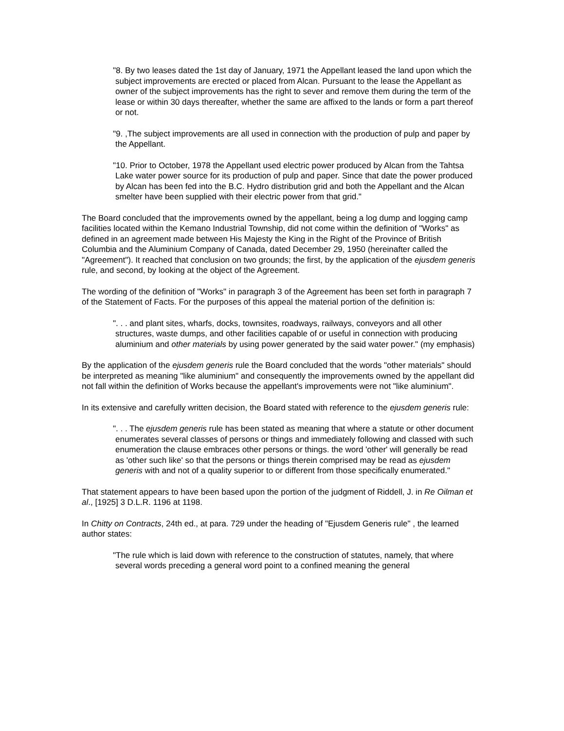"8. By two leases dated the 1st day of January, 1971 the Appellant leased the land upon which the subject improvements are erected or placed from Alcan. Pursuant to the lease the Appellant as owner of the subject improvements has the right to sever and remove them during the term of the lease or within 30 days thereafter, whether the same are affixed to the lands or form a part thereof or not.
"9. ,The subject improvements are all used in connection with the production of pulp and paper by the Appellant.
"10. Prior to October, 1978 the Appellant used electric power produced by Alcan from the Tahtsa Lake water power source for its production of pulp and paper. Since that date the power produced by Alcan has been fed into the B.C. Hydro distribution grid and both the Appellant and the Alcan smelter have been supplied with their electric power from that grid."
The Board concluded that the improvements owned by the appellant, being a log dump and logging camp facilities located within the Kemano Industrial Township, did not come within the definition of "Works" as defined in an agreement made between His Majesty the King in the Right of the Province of British Columbia and the Aluminium Company of Canada, dated December 29, 1950 (hereinafter called the "Agreement"). It reached that conclusion on two grounds; the first, by the application of the ejusdem generis rule, and second, by looking at the object of the Agreement.
The wording of the definition of "Works" in paragraph 3 of the Agreement has been set forth in paragraph 7 of the Statement of Facts. For the purposes of this appeal the material portion of the definition is:
". . . and plant sites, wharfs, docks, townsites, roadways, railways, conveyors and all other structures, waste dumps, and other facilities capable of or useful in connection with producing aluminium and other materials by using power generated by the said water power." (my emphasis)
By the application of the ejusdem generis rule the Board concluded that the words "other materials" should be interpreted as meaning "like aluminium" and consequently the improvements owned by the appellant did not fall within the definition of Works because the appellant's improvements were not "like aluminium".
In its extensive and carefully written decision, the Board stated with reference to the ejusdem generis rule:
". . . The ejusdem generis rule has been stated as meaning that where a statute or other document enumerates several classes of persons or things and immediately following and classed with such enumeration the clause embraces other persons or things. the word 'other' will generally be read as 'other such like' so that the persons or things therein comprised may be read as ejusdem generis with and not of a quality superior to or different from those specifically enumerated."
That statement appears to have been based upon the portion of the judgment of Riddell, J. in Re Oilman et al., [1925] 3 D.L.R. 1196 at 1198.
In Chitty on Contracts, 24th ed., at para. 729 under the heading of "Ejusdem Generis rule" , the learned author states:
"The rule which is laid down with reference to the construction of statutes, namely, that where several words preceding a general word point to a confined meaning the general